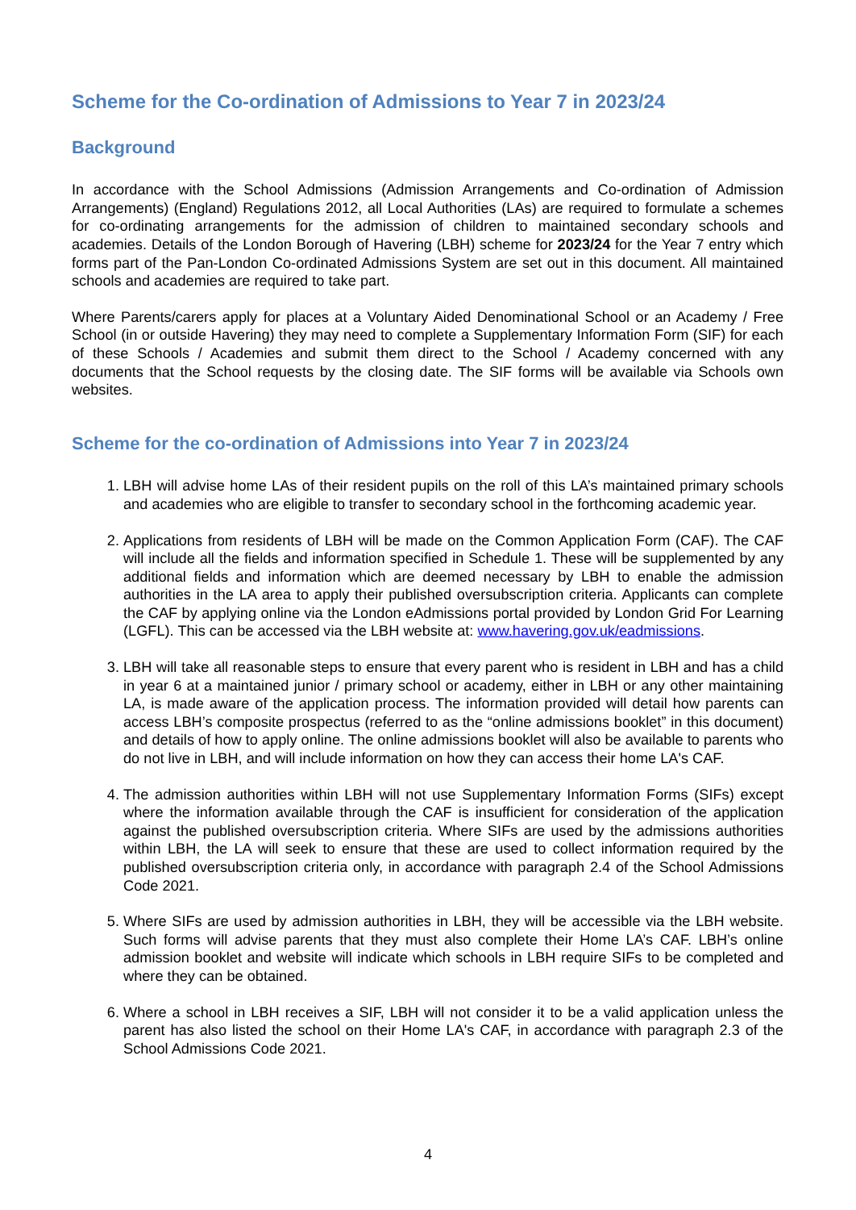Scheme for the Co-ordination of Admissions to Year 7 in 2023/24
Background
In accordance with the School Admissions (Admission Arrangements and Co-ordination of Admission Arrangements) (England) Regulations 2012, all Local Authorities (LAs) are required to formulate a schemes for co-ordinating arrangements for the admission of children to maintained secondary schools and academies. Details of the London Borough of Havering (LBH) scheme for 2023/24 for the Year 7 entry which forms part of the Pan-London Co-ordinated Admissions System are set out in this document. All maintained schools and academies are required to take part.
Where Parents/carers apply for places at a Voluntary Aided Denominational School or an Academy / Free School (in or outside Havering) they may need to complete a Supplementary Information Form (SIF) for each of these Schools / Academies and submit them direct to the School / Academy concerned with any documents that the School requests by the closing date. The SIF forms will be available via Schools own websites.
Scheme for the co-ordination of Admissions into Year 7 in 2023/24
1. LBH will advise home LAs of their resident pupils on the roll of this LA’s maintained primary schools and academies who are eligible to transfer to secondary school in the forthcoming academic year.
2. Applications from residents of LBH will be made on the Common Application Form (CAF). The CAF will include all the fields and information specified in Schedule 1. These will be supplemented by any additional fields and information which are deemed necessary by LBH to enable the admission authorities in the LA area to apply their published oversubscription criteria. Applicants can complete the CAF by applying online via the London eAdmissions portal provided by London Grid For Learning (LGFL). This can be accessed via the LBH website at: www.havering.gov.uk/eadmissions.
3. LBH will take all reasonable steps to ensure that every parent who is resident in LBH and has a child in year 6 at a maintained junior / primary school or academy, either in LBH or any other maintaining LA, is made aware of the application process. The information provided will detail how parents can access LBH’s composite prospectus (referred to as the “online admissions booklet” in this document) and details of how to apply online. The online admissions booklet will also be available to parents who do not live in LBH, and will include information on how they can access their home LA's CAF.
4. The admission authorities within LBH will not use Supplementary Information Forms (SIFs) except where the information available through the CAF is insufficient for consideration of the application against the published oversubscription criteria. Where SIFs are used by the admissions authorities within LBH, the LA will seek to ensure that these are used to collect information required by the published oversubscription criteria only, in accordance with paragraph 2.4 of the School Admissions Code 2021.
5. Where SIFs are used by admission authorities in LBH, they will be accessible via the LBH website. Such forms will advise parents that they must also complete their Home LA’s CAF. LBH’s online admission booklet and website will indicate which schools in LBH require SIFs to be completed and where they can be obtained.
6. Where a school in LBH receives a SIF, LBH will not consider it to be a valid application unless the parent has also listed the school on their Home LA's CAF, in accordance with paragraph 2.3 of the School Admissions Code 2021.
4